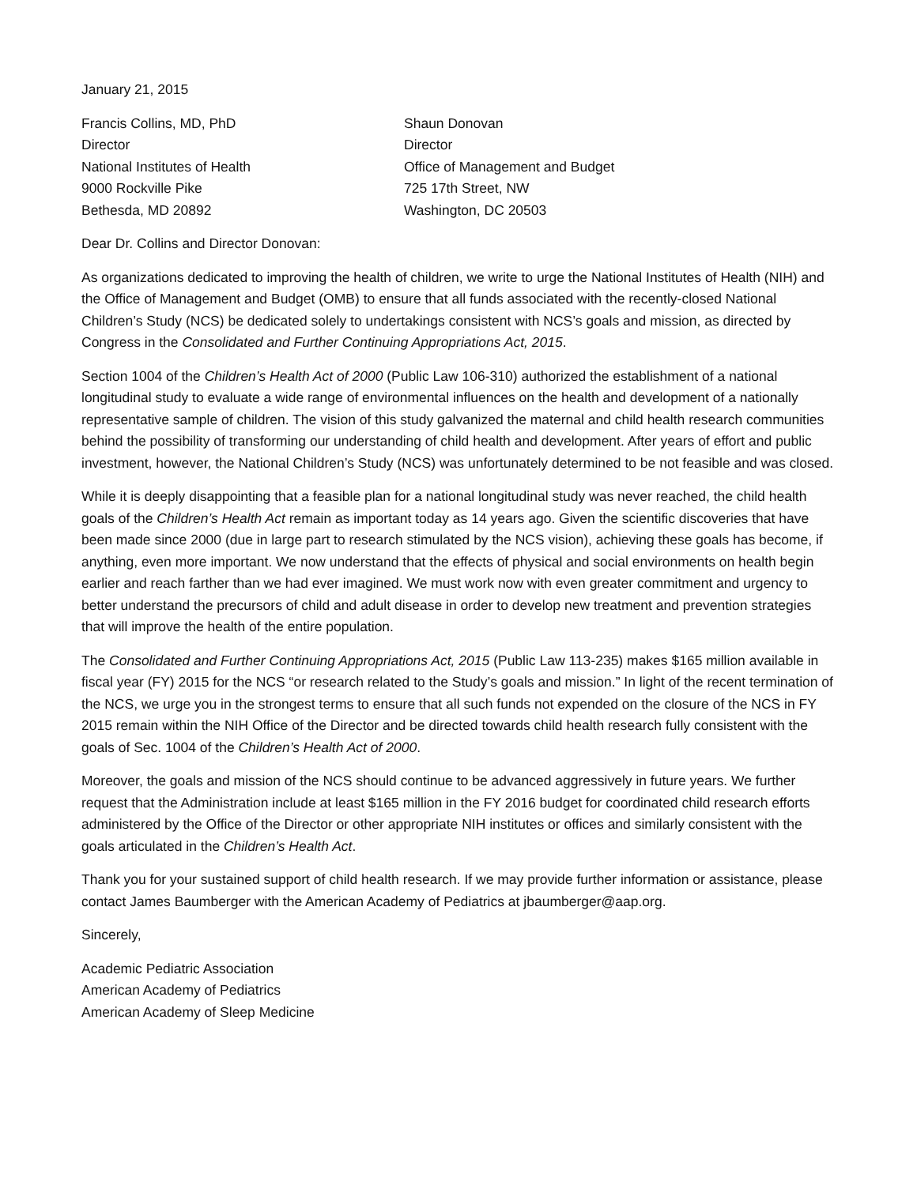January 21, 2015
Francis Collins, MD, PhD
Director
National Institutes of Health
9000 Rockville Pike
Bethesda, MD 20892
Shaun Donovan
Director
Office of Management and Budget
725 17th Street, NW
Washington, DC 20503
Dear Dr. Collins and Director Donovan:
As organizations dedicated to improving the health of children, we write to urge the National Institutes of Health (NIH) and the Office of Management and Budget (OMB) to ensure that all funds associated with the recently-closed National Children’s Study (NCS) be dedicated solely to undertakings consistent with NCS’s goals and mission, as directed by Congress in the Consolidated and Further Continuing Appropriations Act, 2015.
Section 1004 of the Children’s Health Act of 2000 (Public Law 106-310) authorized the establishment of a national longitudinal study to evaluate a wide range of environmental influences on the health and development of a nationally representative sample of children. The vision of this study galvanized the maternal and child health research communities behind the possibility of transforming our understanding of child health and development. After years of effort and public investment, however, the National Children’s Study (NCS) was unfortunately determined to be not feasible and was closed.
While it is deeply disappointing that a feasible plan for a national longitudinal study was never reached, the child health goals of the Children’s Health Act remain as important today as 14 years ago. Given the scientific discoveries that have been made since 2000 (due in large part to research stimulated by the NCS vision), achieving these goals has become, if anything, even more important. We now understand that the effects of physical and social environments on health begin earlier and reach farther than we had ever imagined. We must work now with even greater commitment and urgency to better understand the precursors of child and adult disease in order to develop new treatment and prevention strategies that will improve the health of the entire population.
The Consolidated and Further Continuing Appropriations Act, 2015 (Public Law 113-235) makes $165 million available in fiscal year (FY) 2015 for the NCS “or research related to the Study’s goals and mission.” In light of the recent termination of the NCS, we urge you in the strongest terms to ensure that all such funds not expended on the closure of the NCS in FY 2015 remain within the NIH Office of the Director and be directed towards child health research fully consistent with the goals of Sec. 1004 of the Children’s Health Act of 2000.
Moreover, the goals and mission of the NCS should continue to be advanced aggressively in future years. We further request that the Administration include at least $165 million in the FY 2016 budget for coordinated child research efforts administered by the Office of the Director or other appropriate NIH institutes or offices and similarly consistent with the goals articulated in the Children’s Health Act.
Thank you for your sustained support of child health research. If we may provide further information or assistance, please contact James Baumberger with the American Academy of Pediatrics at jbaumberger@aap.org.
Sincerely,
Academic Pediatric Association
American Academy of Pediatrics
American Academy of Sleep Medicine